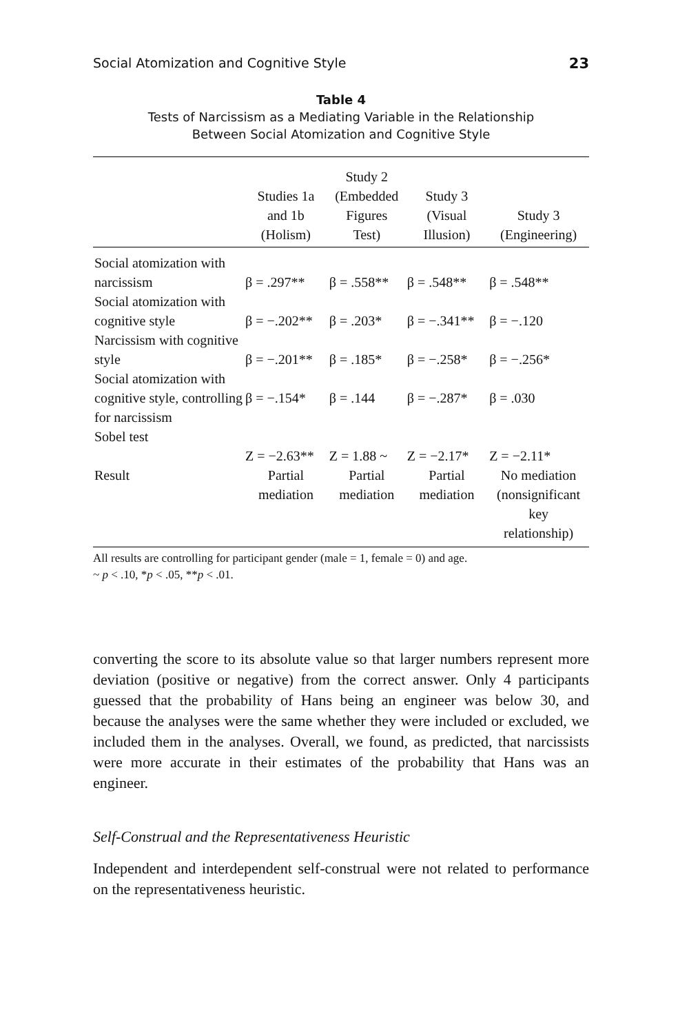Social Atomization and Cognitive Style 23
Table 4
Tests of Narcissism as a Mediating Variable in the Relationship
Between Social Atomization and Cognitive Style
| | Studies 1a and 1b (Holism) | Study 2 (Embedded Figures Test) | Study 3 (Visual Illusion) | Study 3 (Engineering) |
| --- | --- | --- | --- | --- |
| Social atomization with narcissism | β = .297** | β = .558** | β = .548** | β = .548** |
| Social atomization with cognitive style | β = −.202** | β = .203* | β = −.341** | β = −.120 |
| Narcissism with cognitive style | β = −.201** | β = .185* | β = −.258* | β = −.256* |
| Social atomization with cognitive style, controlling for narcissism | β = −.154* | β = .144 | β = −.287* | β = .030 |
| Sobel test | Z = −2.63** | Z = 1.88 ~ | Z = −2.17* | Z = −2.11* |
| Result | Partial mediation | Partial mediation | Partial mediation | No mediation (nonsignificant key relationship) |
All results are controlling for participant gender (male = 1, female = 0) and age.
~ p < .10, *p < .05, **p < .01.
converting the score to its absolute value so that larger numbers represent more deviation (positive or negative) from the correct answer. Only 4 participants guessed that the probability of Hans being an engineer was below 30, and because the analyses were the same whether they were included or excluded, we included them in the analyses. Overall, we found, as predicted, that narcissists were more accurate in their estimates of the probability that Hans was an engineer.
Self-Construal and the Representativeness Heuristic
Independent and interdependent self-construal were not related to performance on the representativeness heuristic.